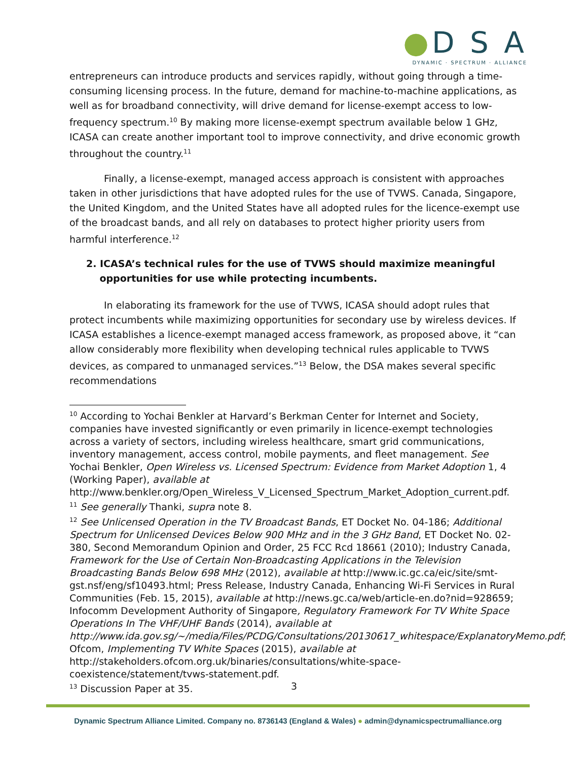●D S A
DYNAMIC · SPECTRUM · ALLIANCE
entrepreneurs can introduce products and services rapidly, without going through a time-consuming licensing process. In the future, demand for machine-to-machine applications, as well as for broadband connectivity, will drive demand for license-exempt access to low-frequency spectrum.<sup>10</sup> By making more license-exempt spectrum available below 1 GHz, ICASA can create another important tool to improve connectivity, and drive economic growth throughout the country.<sup>11</sup>
Finally, a license-exempt, managed access approach is consistent with approaches taken in other jurisdictions that have adopted rules for the use of TVWS. Canada, Singapore, the United Kingdom, and the United States have all adopted rules for the licence-exempt use of the broadcast bands, and all rely on databases to protect higher priority users from harmful interference.<sup>12</sup>
2. ICASA’s technical rules for the use of TVWS should maximize meaningful
opportunities for use while protecting incumbents.
In elaborating its framework for the use of TVWS, ICASA should adopt rules that protect incumbents while maximizing opportunities for secondary use by wireless devices. If ICASA establishes a licence-exempt managed access framework, as proposed above, it “can allow considerably more flexibility when developing technical rules applicable to TVWS devices, as compared to unmanaged services.”<sup>13</sup> Below, the DSA makes several specific recommendations
<sup>10</sup> According to Yochai Benkler at Harvard’s Berkman Center for Internet and Society, companies have invested significantly or even primarily in licence-exempt technologies across a variety of sectors, including wireless healthcare, smart grid communications, inventory management, access control, mobile payments, and fleet management. See Yochai Benkler, Open Wireless vs. Licensed Spectrum: Evidence from Market Adoption 1, 4 (Working Paper), available at http://www.benkler.org/Open_Wireless_V_Licensed_Spectrum_Market_Adoption_current.pdf.
<sup>11</sup> See generally Thanki, supra note 8.
<sup>12</sup> See Unlicensed Operation in the TV Broadcast Bands, ET Docket No. 04-186; Additional Spectrum for Unlicensed Devices Below 900 MHz and in the 3 GHz Band, ET Docket No. 02-380, Second Memorandum Opinion and Order, 25 FCC Rcd 18661 (2010); Industry Canada, Framework for the Use of Certain Non-Broadcasting Applications in the Television Broadcasting Bands Below 698 MHz (2012), available at http://www.ic.gc.ca/eic/site/smt-gst.nsf/eng/sf10493.html; Press Release, Industry Canada, Enhancing Wi-Fi Services in Rural Communities (Feb. 15, 2015), available at http://news.gc.ca/web/article-en.do?nid=928659; Infocomm Development Authority of Singapore, Regulatory Framework For TV White Space Operations In The VHF/UHF Bands (2014), available at http://www.ida.gov.sg/~/media/Files/PCDG/Consultations/20130617_whitespace/ExplanatoryMemo.pdf; Ofcom, Implementing TV White Spaces (2015), available at http://stakeholders.ofcom.org.uk/binaries/consultations/white-space-coexistence/statement/tvws-statement.pdf.
<sup>13</sup> Discussion Paper at 35.
3
Dynamic Spectrum Alliance Limited. Company no. 8736143 (England & Wales) ● admin@dynamicspectrumalliance.org